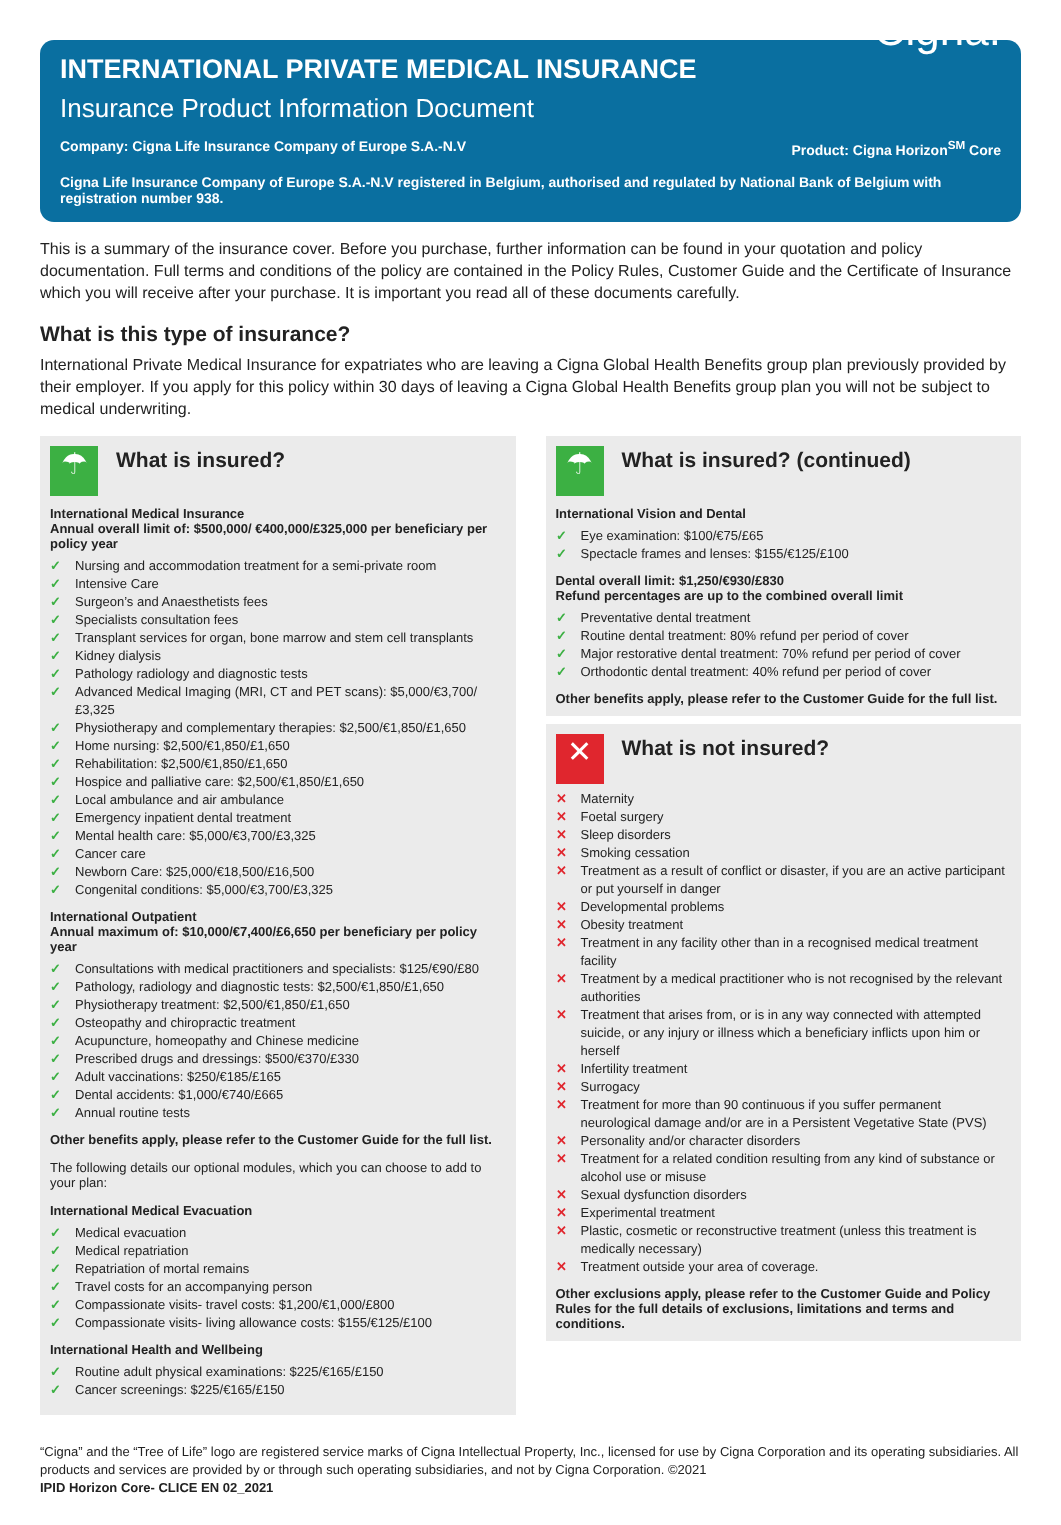INTERNATIONAL PRIVATE MEDICAL INSURANCE
Cigna.
Insurance Product Information Document
Company: Cigna Life Insurance Company of Europe S.A.-N.V Product: Cigna Horizon<sup>SM</sup> Core
Cigna Life Insurance Company of Europe S.A.-N.V registered in Belgium, authorised and regulated by National Bank of Belgium with registration number 938.
This is a summary of the insurance cover. Before you purchase, further information can be found in your quotation and policy documentation. Full terms and conditions of the policy are contained in the Policy Rules, Customer Guide and the Certificate of Insurance which you will receive after your purchase. It is important you read all of these documents carefully.
What is this type of insurance?
International Private Medical Insurance for expatriates who are leaving a Cigna Global Health Benefits group plan previously provided by their employer. If you apply for this policy within 30 days of leaving a Cigna Global Health Benefits group plan you will not be subject to medical underwriting.
☂
What is insured?
International Medical Insurance
Annual overall limit of: $500,000/ €400,000/£325,000 per beneficiary per policy year
✓ Nursing and accommodation treatment for a semi-private room
✓ Intensive Care
✓ Surgeon’s and Anaesthetists fees
✓ Specialists consultation fees
✓ Transplant services for organ, bone marrow and stem cell transplants
✓ Kidney dialysis
✓ Pathology radiology and diagnostic tests
✓ Advanced Medical Imaging (MRI, CT and PET scans): $5,000/€3,700/£3,325
✓ Physiotherapy and complementary therapies: $2,500/€1,850/£1,650
✓ Home nursing: $2,500/€1,850/£1,650
✓ Rehabilitation: $2,500/€1,850/£1,650
✓ Hospice and palliative care: $2,500/€1,850/£1,650
✓ Local ambulance and air ambulance
✓ Emergency inpatient dental treatment
✓ Mental health care: $5,000/€3,700/£3,325
✓ Cancer care
✓ Newborn Care: $25,000/€18,500/£16,500
✓ Congenital conditions: $5,000/€3,700/£3,325
International Outpatient
Annual maximum of: $10,000/€7,400/£6,650 per beneficiary per policy year
✓ Consultations with medical practitioners and specialists: $125/€90/£80
✓ Pathology, radiology and diagnostic tests: $2,500/€1,850/£1,650
✓ Physiotherapy treatment: $2,500/€1,850/£1,650
✓ Osteopathy and chiropractic treatment
✓ Acupuncture, homeopathy and Chinese medicine
✓ Prescribed drugs and dressings: $500/€370/£330
✓ Adult vaccinations: $250/€185/£165
✓ Dental accidents: $1,000/€740/£665
✓ Annual routine tests
Other benefits apply, please refer to the Customer Guide for the full list.
The following details our optional modules, which you can choose to add to your plan:
International Medical Evacuation
✓ Medical evacuation
✓ Medical repatriation
✓ Repatriation of mortal remains
✓ Travel costs for an accompanying person
✓ Compassionate visits- travel costs: $1,200/€1,000/£800
✓ Compassionate visits- living allowance costs: $155/€125/£100
International Health and Wellbeing
✓ Routine adult physical examinations: $225/€165/£150
✓ Cancer screenings: $225/€165/£150
☂
What is insured? (continued)
International Vision and Dental
✓ Eye examination: $100/€75/£65
✓ Spectacle frames and lenses: $155/€125/£100
Dental overall limit: $1,250/€930/£830
Refund percentages are up to the combined overall limit
✓ Preventative dental treatment
✓ Routine dental treatment: 80% refund per period of cover
✓ Major restorative dental treatment: 70% refund per period of cover
✓ Orthodontic dental treatment: 40% refund per period of cover
Other benefits apply, please refer to the Customer Guide for the full list.
✕
What is not insured?
✕ Maternity
✕ Foetal surgery
✕ Sleep disorders
✕ Smoking cessation
✕ Treatment as a result of conflict or disaster, if you are an active participant or put yourself in danger
✕ Developmental problems
✕ Obesity treatment
✕ Treatment in any facility other than in a recognised medical treatment facility
✕ Treatment by a medical practitioner who is not recognised by the relevant authorities
✕ Treatment that arises from, or is in any way connected with attempted suicide, or any injury or illness which a beneficiary inflicts upon him or herself
✕ Infertility treatment
✕ Surrogacy
✕ Treatment for more than 90 continuous if you suffer permanent neurological damage and/or are in a Persistent Vegetative State (PVS)
✕ Personality and/or character disorders
✕ Treatment for a related condition resulting from any kind of substance or alcohol use or misuse
✕ Sexual dysfunction disorders
✕ Experimental treatment
✕ Plastic, cosmetic or reconstructive treatment (unless this treatment is medically necessary)
✕ Treatment outside your area of coverage.
Other exclusions apply, please refer to the Customer Guide and Policy Rules for the full details of exclusions, limitations and terms and conditions.
“Cigna” and the “Tree of Life” logo are registered service marks of Cigna Intellectual Property, Inc., licensed for use by Cigna Corporation and its operating subsidiaries. All products and services are provided by or through such operating subsidiaries, and not by Cigna Corporation. ©2021
IPID Horizon Core- CLICE EN 02_2021